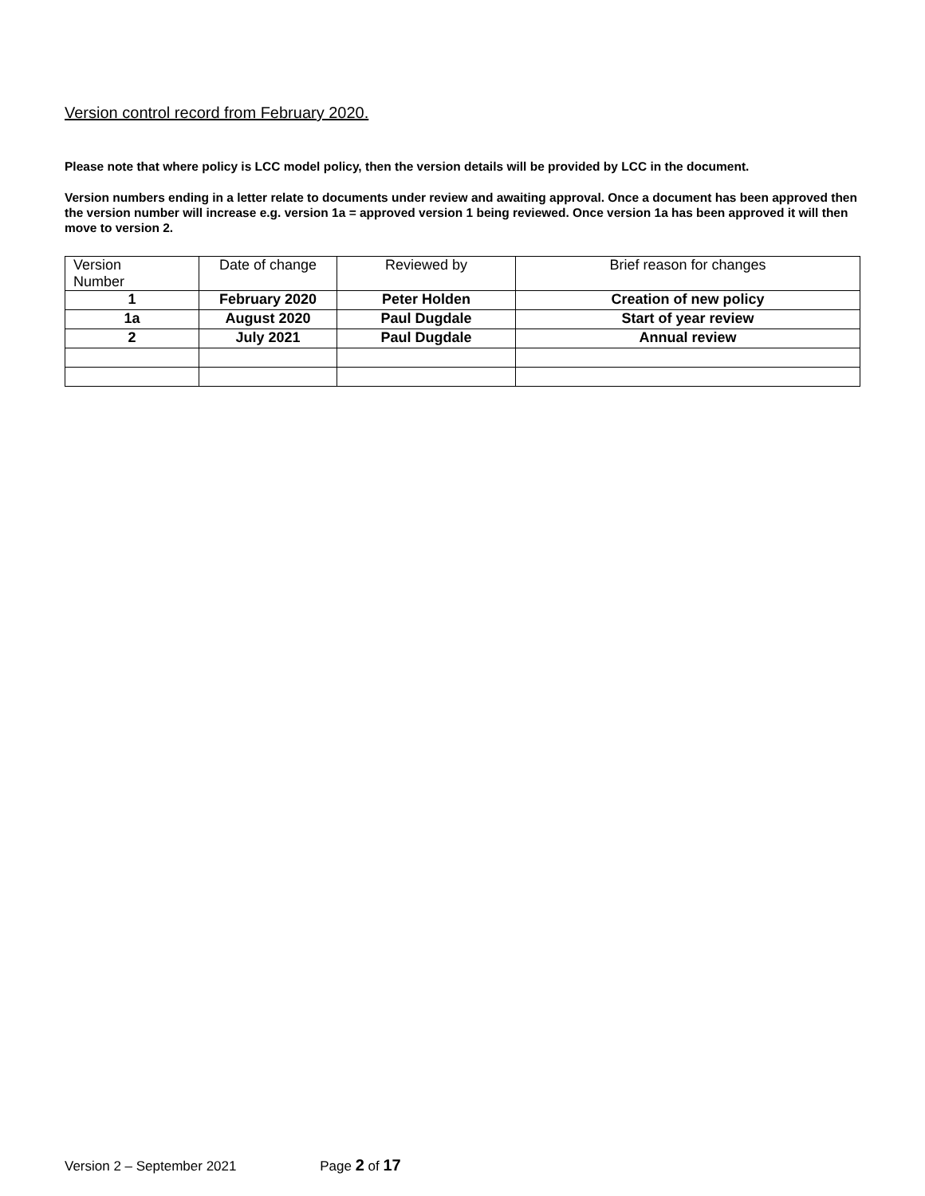Version control record from February 2020.
Please note that where policy is LCC model policy, then the version details will be provided by LCC in the document.
Version numbers ending in a letter relate to documents under review and awaiting approval. Once a document has been approved then the version number will increase e.g. version 1a = approved version 1 being reviewed. Once version 1a has been approved it will then move to version 2.
| Version Number | Date of change | Reviewed by | Brief reason for changes |
| 1 | February 2020 | Peter Holden | Creation of new policy |
| 1a | August 2020 | Paul Dugdale | Start of year review |
| 2 | July 2021 | Paul Dugdale | Annual review |
Version 2 – September 2021 Page 2 of 17